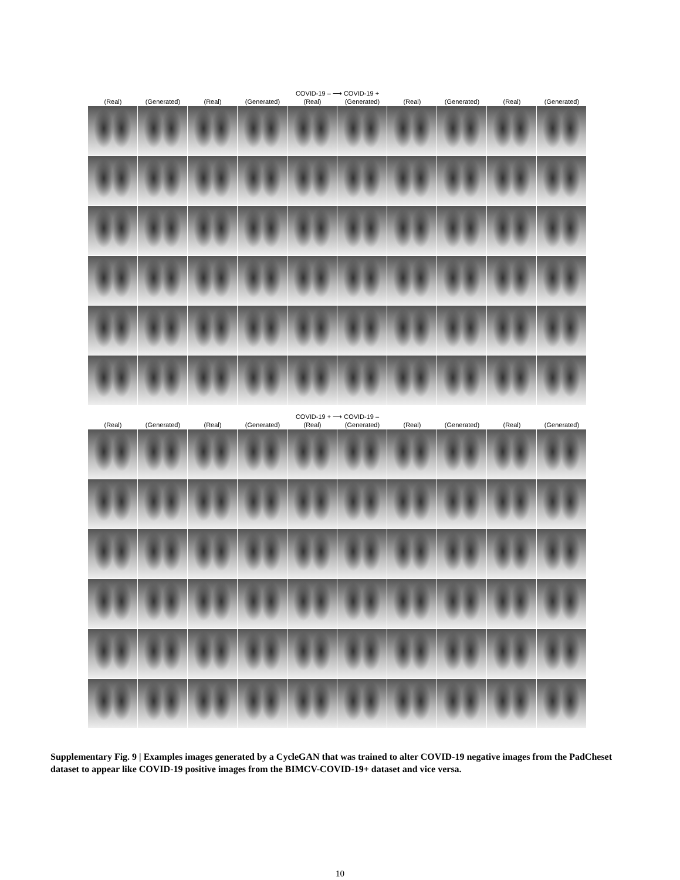COVID-19 – ⟶ COVID-19 +
(Real) (Generated) (Real) (Generated) (Real) (Generated) (Real) (Generated) (Real) (Generated)
COVID-19 + ⟶ COVID-19 –
(Real) (Generated) (Real) (Generated) (Real) (Generated) (Real) (Generated) (Real) (Generated)
Supplementary Fig. 9 | Examples images generated by a CycleGAN that was trained to alter COVID-19 negative images from the PadCheset dataset to appear like COVID-19 positive images from the BIMCV-COVID-19+ dataset and vice versa.
10